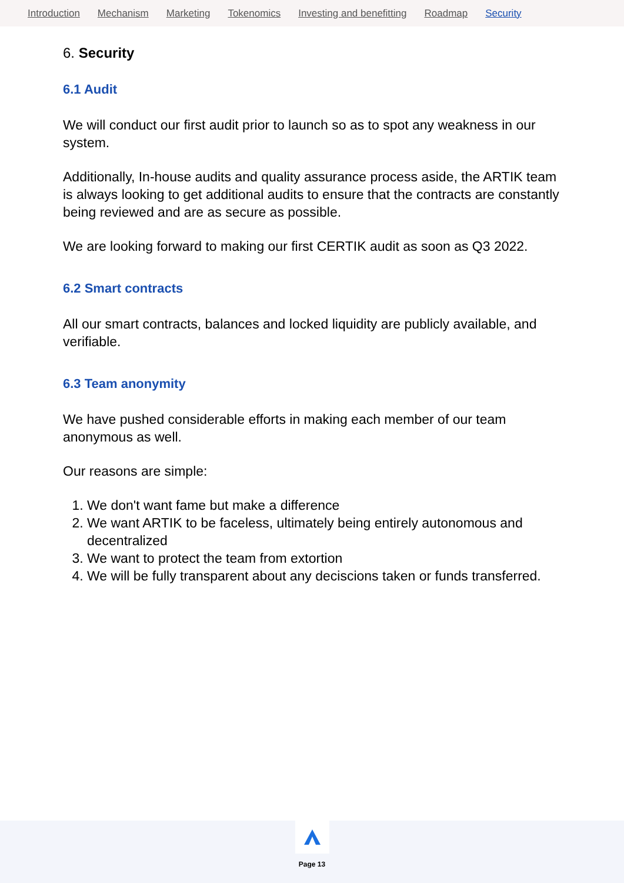Introduction Mechanism Marketing Tokenomics Investing and benefitting Roadmap Security
6. Security
6.1 Audit
We will conduct our first audit prior to launch so as to spot any weakness in our system.
Additionally, In-house audits and quality assurance process aside, the ARTIK team is always looking to get additional audits to ensure that the contracts are constantly being reviewed and are as secure as possible.
We are looking forward to making our first CERTIK audit as soon as Q3 2022.
6.2 Smart contracts
All our smart contracts, balances and locked liquidity are publicly available, and verifiable.
6.3 Team anonymity
We have pushed considerable efforts in making each member of our team anonymous as well.
Our reasons are simple:
1. We don't want fame but make a difference
2. We want ARTIK to be faceless, ultimately being entirely autonomous and decentralized
3. We want to protect the team from extortion
4. We will be fully transparent about any deciscions taken or funds transferred.
Page 13